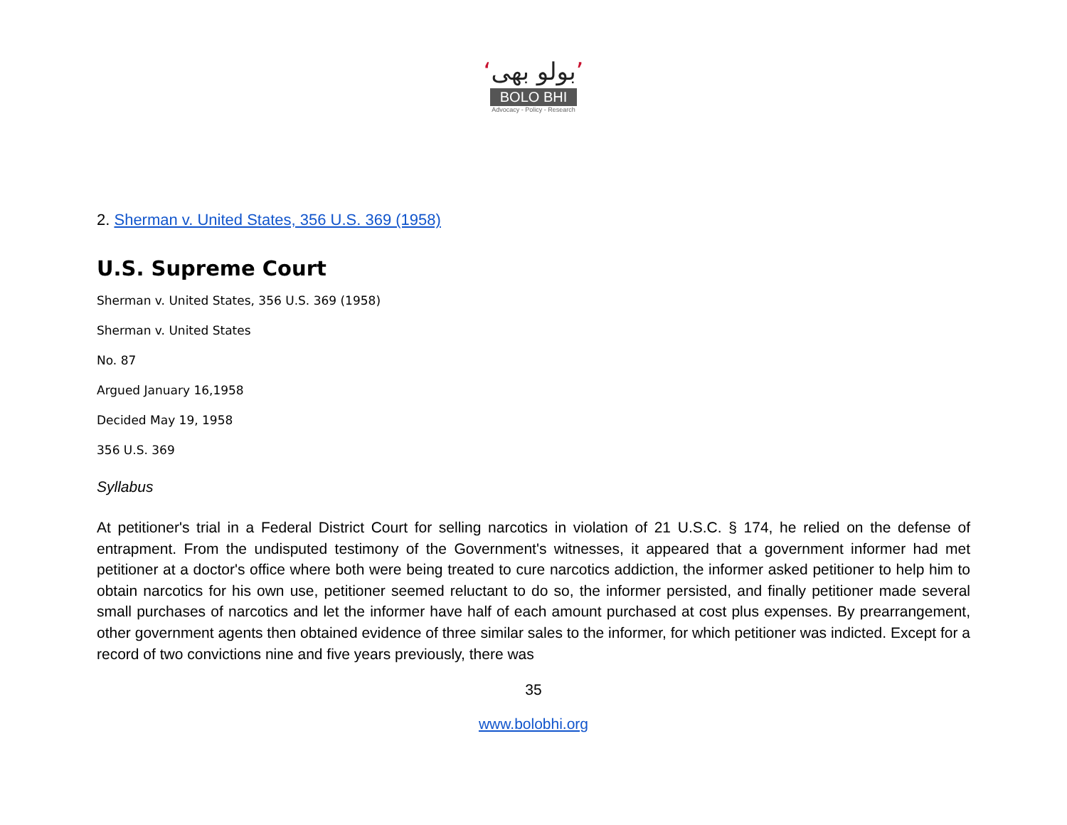‘بولو بھی’
BOLO BHI
Advocacy - Policy - Research
2. Sherman v. United States, 356 U.S. 369 (1958)
U.S. Supreme Court
Sherman v. United States, 356 U.S. 369 (1958)
Sherman v. United States
No. 87
Argued January 16,1958
Decided May 19, 1958
356 U.S. 369
Syllabus
At petitioner's trial in a Federal District Court for selling narcotics in violation of 21 U.S.C. § 174, he relied on the defense of entrapment. From the undisputed testimony of the Government's witnesses, it appeared that a government informer had met petitioner at a doctor's office where both were being treated to cure narcotics addiction, the informer asked petitioner to help him to obtain narcotics for his own use, petitioner seemed reluctant to do so, the informer persisted, and finally petitioner made several small purchases of narcotics and let the informer have half of each amount purchased at cost plus expenses. By prearrangement, other government agents then obtained evidence of three similar sales to the informer, for which petitioner was indicted. Except for a record of two convictions nine and five years previously, there was
35
www.bolobhi.org